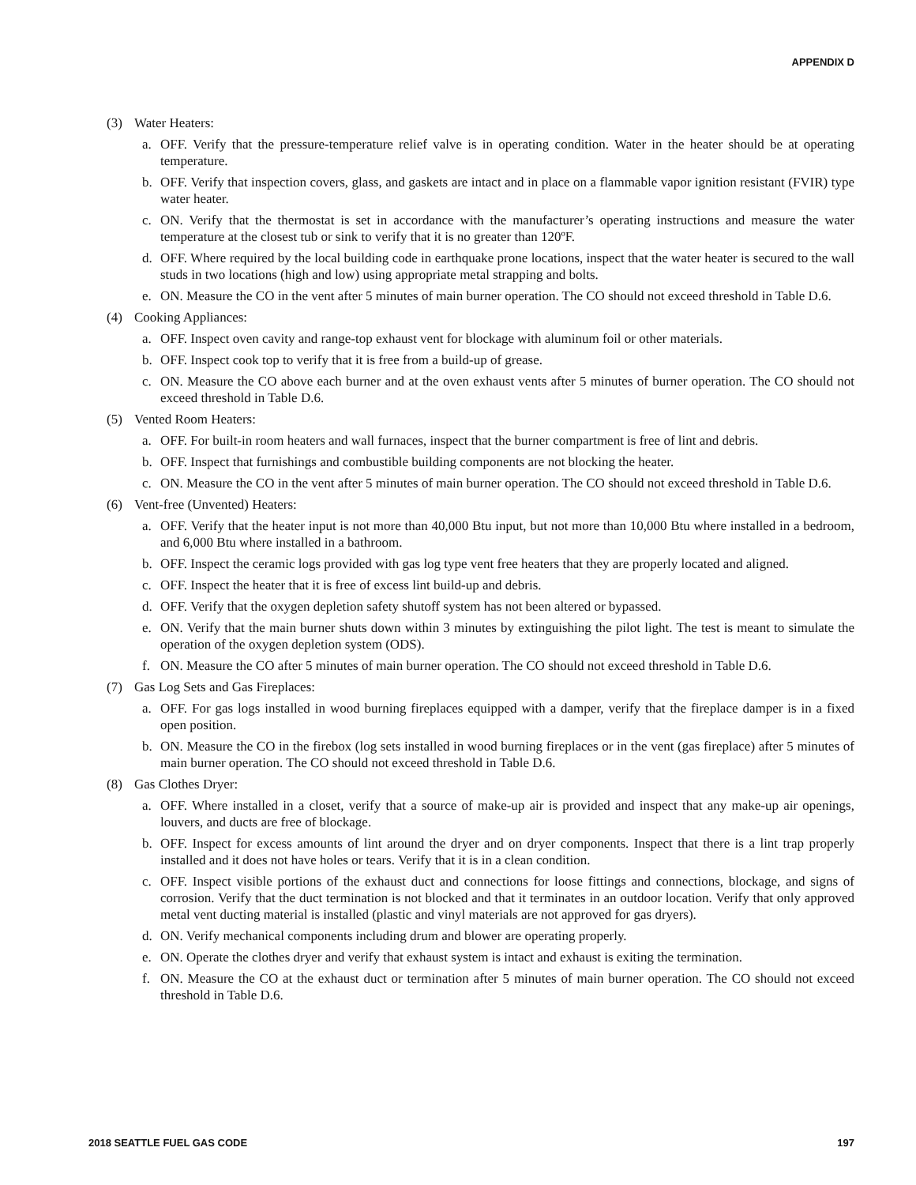APPENDIX D
(3) Water Heaters:
a. OFF. Verify that the pressure-temperature relief valve is in operating condition. Water in the heater should be at operating temperature.
b. OFF. Verify that inspection covers, glass, and gaskets are intact and in place on a flammable vapor ignition resistant (FVIR) type water heater.
c. ON. Verify that the thermostat is set in accordance with the manufacturer’s operating instructions and measure the water temperature at the closest tub or sink to verify that it is no greater than 120ºF.
d. OFF. Where required by the local building code in earthquake prone locations, inspect that the water heater is secured to the wall studs in two locations (high and low) using appropriate metal strapping and bolts.
e. ON. Measure the CO in the vent after 5 minutes of main burner operation. The CO should not exceed threshold in Table D.6.
(4) Cooking Appliances:
a. OFF. Inspect oven cavity and range-top exhaust vent for blockage with aluminum foil or other materials.
b. OFF. Inspect cook top to verify that it is free from a build-up of grease.
c. ON. Measure the CO above each burner and at the oven exhaust vents after 5 minutes of burner operation. The CO should not exceed threshold in Table D.6.
(5) Vented Room Heaters:
a. OFF. For built-in room heaters and wall furnaces, inspect that the burner compartment is free of lint and debris.
b. OFF. Inspect that furnishings and combustible building components are not blocking the heater.
c. ON. Measure the CO in the vent after 5 minutes of main burner operation. The CO should not exceed threshold in Table D.6.
(6) Vent-free (Unvented) Heaters:
a. OFF. Verify that the heater input is not more than 40,000 Btu input, but not more than 10,000 Btu where installed in a bedroom, and 6,000 Btu where installed in a bathroom.
b. OFF. Inspect the ceramic logs provided with gas log type vent free heaters that they are properly located and aligned.
c. OFF. Inspect the heater that it is free of excess lint build-up and debris.
d. OFF. Verify that the oxygen depletion safety shutoff system has not been altered or bypassed.
e. ON. Verify that the main burner shuts down within 3 minutes by extinguishing the pilot light. The test is meant to simulate the operation of the oxygen depletion system (ODS).
f. ON. Measure the CO after 5 minutes of main burner operation. The CO should not exceed threshold in Table D.6.
(7) Gas Log Sets and Gas Fireplaces:
a. OFF. For gas logs installed in wood burning fireplaces equipped with a damper, verify that the fireplace damper is in a fixed open position.
b. ON. Measure the CO in the firebox (log sets installed in wood burning fireplaces or in the vent (gas fireplace) after 5 minutes of main burner operation. The CO should not exceed threshold in Table D.6.
(8) Gas Clothes Dryer:
a. OFF. Where installed in a closet, verify that a source of make-up air is provided and inspect that any make-up air openings, louvers, and ducts are free of blockage.
b. OFF. Inspect for excess amounts of lint around the dryer and on dryer components. Inspect that there is a lint trap properly installed and it does not have holes or tears. Verify that it is in a clean condition.
c. OFF. Inspect visible portions of the exhaust duct and connections for loose fittings and connections, blockage, and signs of corrosion. Verify that the duct termination is not blocked and that it terminates in an outdoor location. Verify that only approved metal vent ducting material is installed (plastic and vinyl materials are not approved for gas dryers).
d. ON. Verify mechanical components including drum and blower are operating properly.
e. ON. Operate the clothes dryer and verify that exhaust system is intact and exhaust is exiting the termination.
f. ON. Measure the CO at the exhaust duct or termination after 5 minutes of main burner operation. The CO should not exceed threshold in Table D.6.
2018 SEATTLE FUEL GAS CODE 197